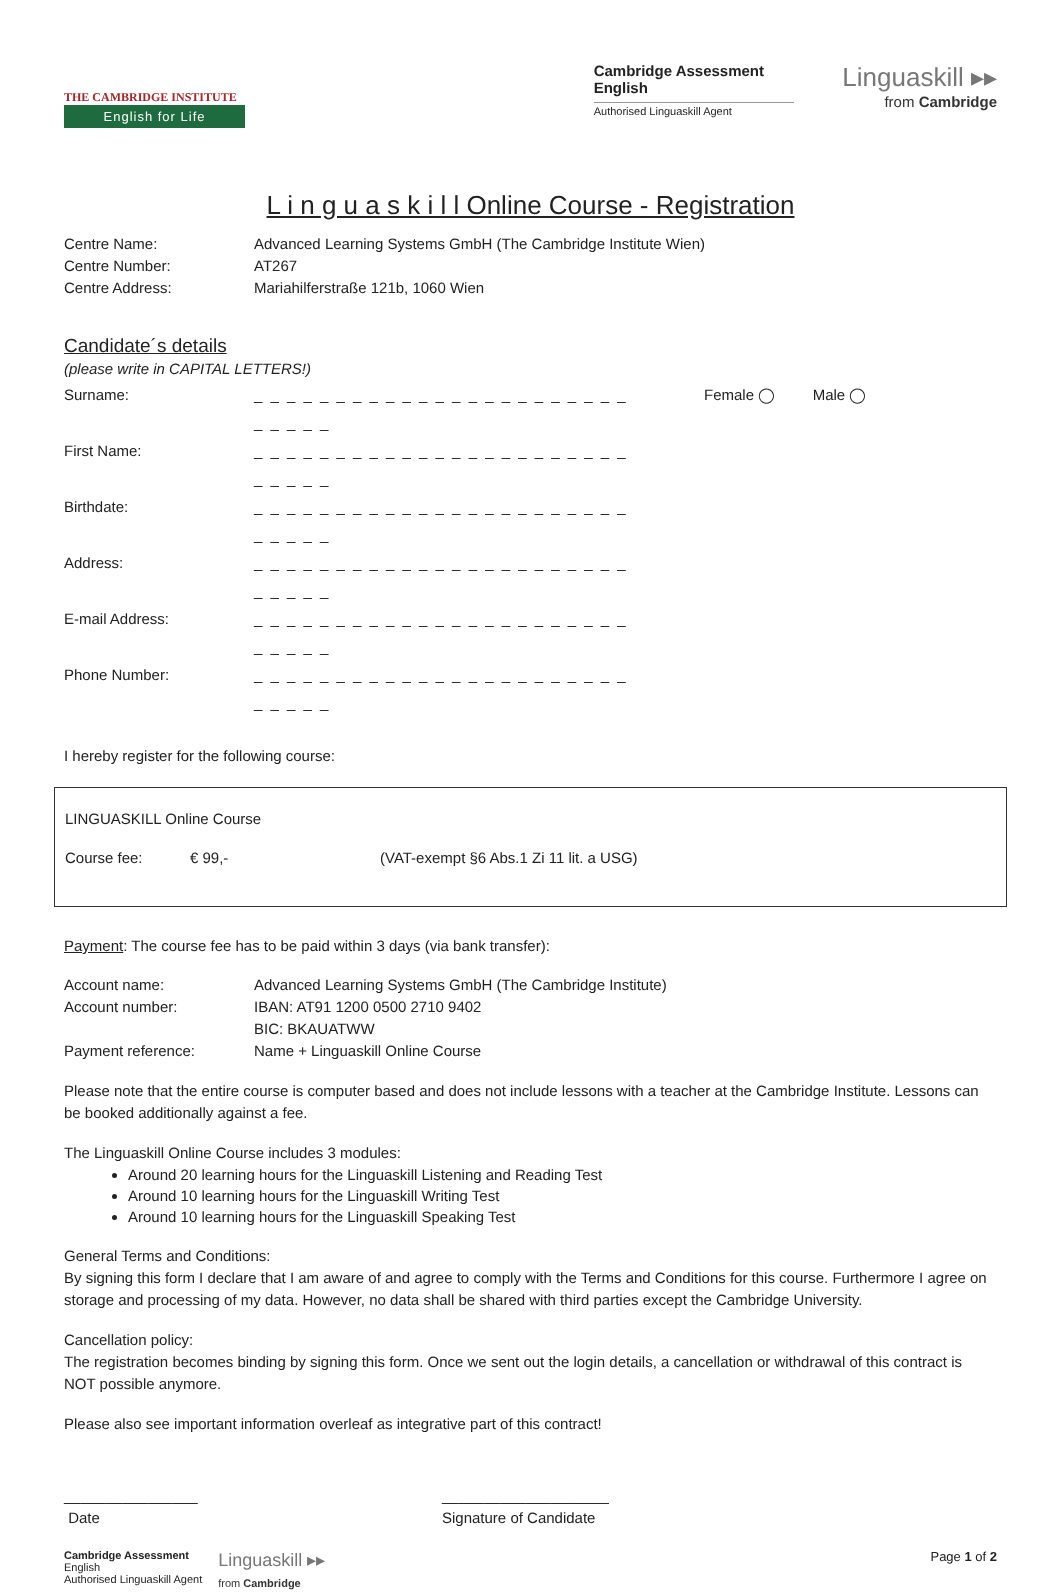THE CAMBRIDGE INSTITUTE
English for Life
Cambridge Assessment
English
Authorised Linguaskill Agent
Linguaskill ▸▸
from Cambridge
L i n g u a s k i l l Online Course - Registration
Centre Name: Advanced Learning Systems GmbH (The Cambridge Institute Wien)
Centre Number: AT267
Centre Address: Mariahilferstraße 121b, 1060 Wien
Candidate´s details
(please write in CAPITAL LETTERS!)
Surname: _ _ _ _ _ _ _ _ _ _ _ _ _ _ _ _ _ _ _ _ _ _ _ _ _ _ _ _
Female ◯ Male ◯
First Name: _ _ _ _ _ _ _ _ _ _ _ _ _ _ _ _ _ _ _ _ _ _ _ _ _ _ _ _
Birthdate: _ _ _ _ _ _ _ _ _ _ _ _ _ _ _ _ _ _ _ _ _ _ _ _ _ _ _ _
Address: _ _ _ _ _ _ _ _ _ _ _ _ _ _ _ _ _ _ _ _ _ _ _ _ _ _ _ _
E-mail Address: _ _ _ _ _ _ _ _ _ _ _ _ _ _ _ _ _ _ _ _ _ _ _ _ _ _ _ _
Phone Number: _ _ _ _ _ _ _ _ _ _ _ _ _ _ _ _ _ _ _ _ _ _ _ _ _ _ _ _
I hereby register for the following course:
LINGUASKILL Online Course
Course fee: € 99,- (VAT-exempt §6 Abs.1 Zi 11 lit. a USG)
Payment: The course fee has to be paid within 3 days (via bank transfer):
Account name: Advanced Learning Systems GmbH (The Cambridge Institute)
Account number: IBAN: AT91 1200 0500 2710 9402
BIC: BKAUATWW
Payment reference: Name + Linguaskill Online Course
Please note that the entire course is computer based and does not include lessons with a teacher at the Cambridge Institute. Lessons can be booked additionally against a fee.
The Linguaskill Online Course includes 3 modules:
Around 20 learning hours for the Linguaskill Listening and Reading Test
Around 10 learning hours for the Linguaskill Writing Test
Around 10 learning hours for the Linguaskill Speaking Test
General Terms and Conditions:
By signing this form I declare that I am aware of and agree to comply with the Terms and Conditions for this course. Furthermore I agree on storage and processing of my data. However, no data shall be shared with third parties except the Cambridge University.
Cancellation policy:
The registration becomes binding by signing this form. Once we sent out the login details, a cancellation or withdrawal of this contract is NOT possible anymore.
Please also see important information overleaf as integrative part of this contract!
________________
Date
____________________
Signature of Candidate
Cambridge Assessment
English
Authorised Linguaskill Agent
Linguaskill ▸▸
from Cambridge
Page 1 of 2